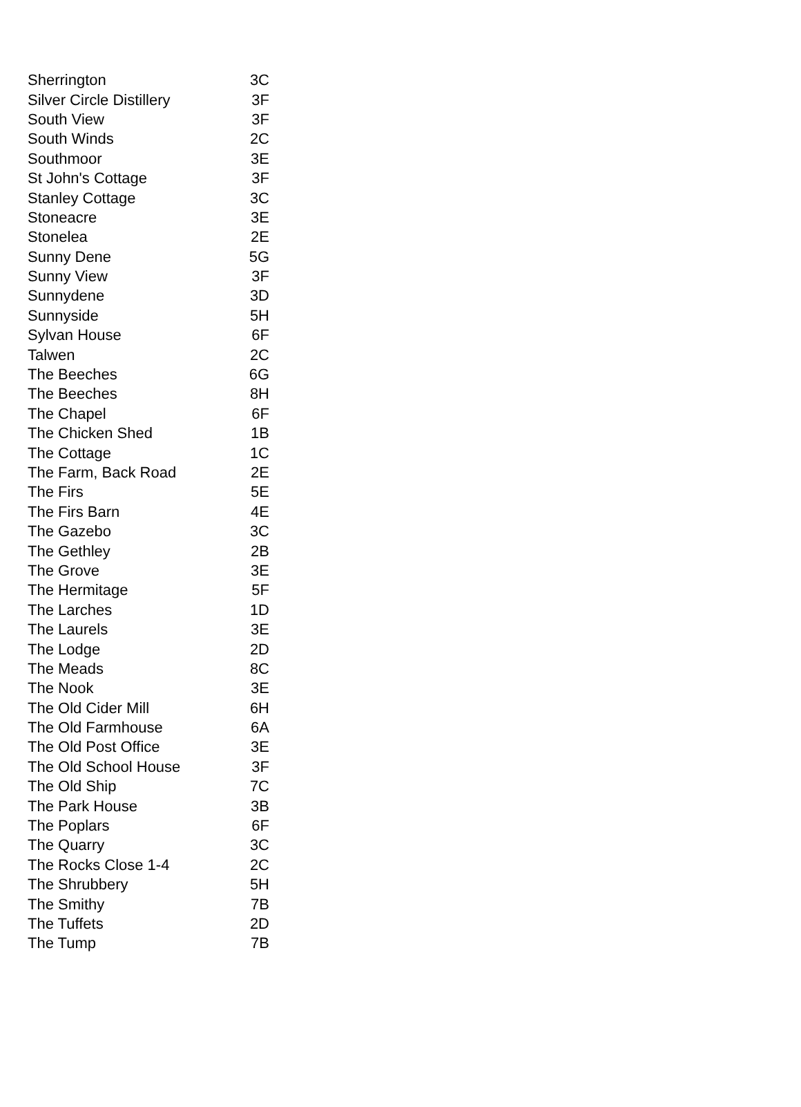| Sherrington | 3C |
| Silver Circle Distillery | 3F |
| South View | 3F |
| South Winds | 2C |
| Southmoor | 3E |
| St John's Cottage | 3F |
| Stanley Cottage | 3C |
| Stoneacre | 3E |
| Stonelea | 2E |
| Sunny Dene | 5G |
| Sunny View | 3F |
| Sunnydene | 3D |
| Sunnyside | 5H |
| Sylvan House | 6F |
| Talwen | 2C |
| The Beeches | 6G |
| The Beeches | 8H |
| The Chapel | 6F |
| The Chicken Shed | 1B |
| The Cottage | 1C |
| The Farm, Back Road | 2E |
| The Firs | 5E |
| The Firs Barn | 4E |
| The Gazebo | 3C |
| The Gethley | 2B |
| The Grove | 3E |
| The Hermitage | 5F |
| The Larches | 1D |
| The Laurels | 3E |
| The Lodge | 2D |
| The Meads | 8C |
| The Nook | 3E |
| The Old Cider Mill | 6H |
| The Old Farmhouse | 6A |
| The Old Post Office | 3E |
| The Old School House | 3F |
| The Old Ship | 7C |
| The Park House | 3B |
| The Poplars | 6F |
| The Quarry | 3C |
| The Rocks Close 1-4 | 2C |
| The Shrubbery | 5H |
| The Smithy | 7B |
| The Tuffets | 2D |
| The Tump | 7B |